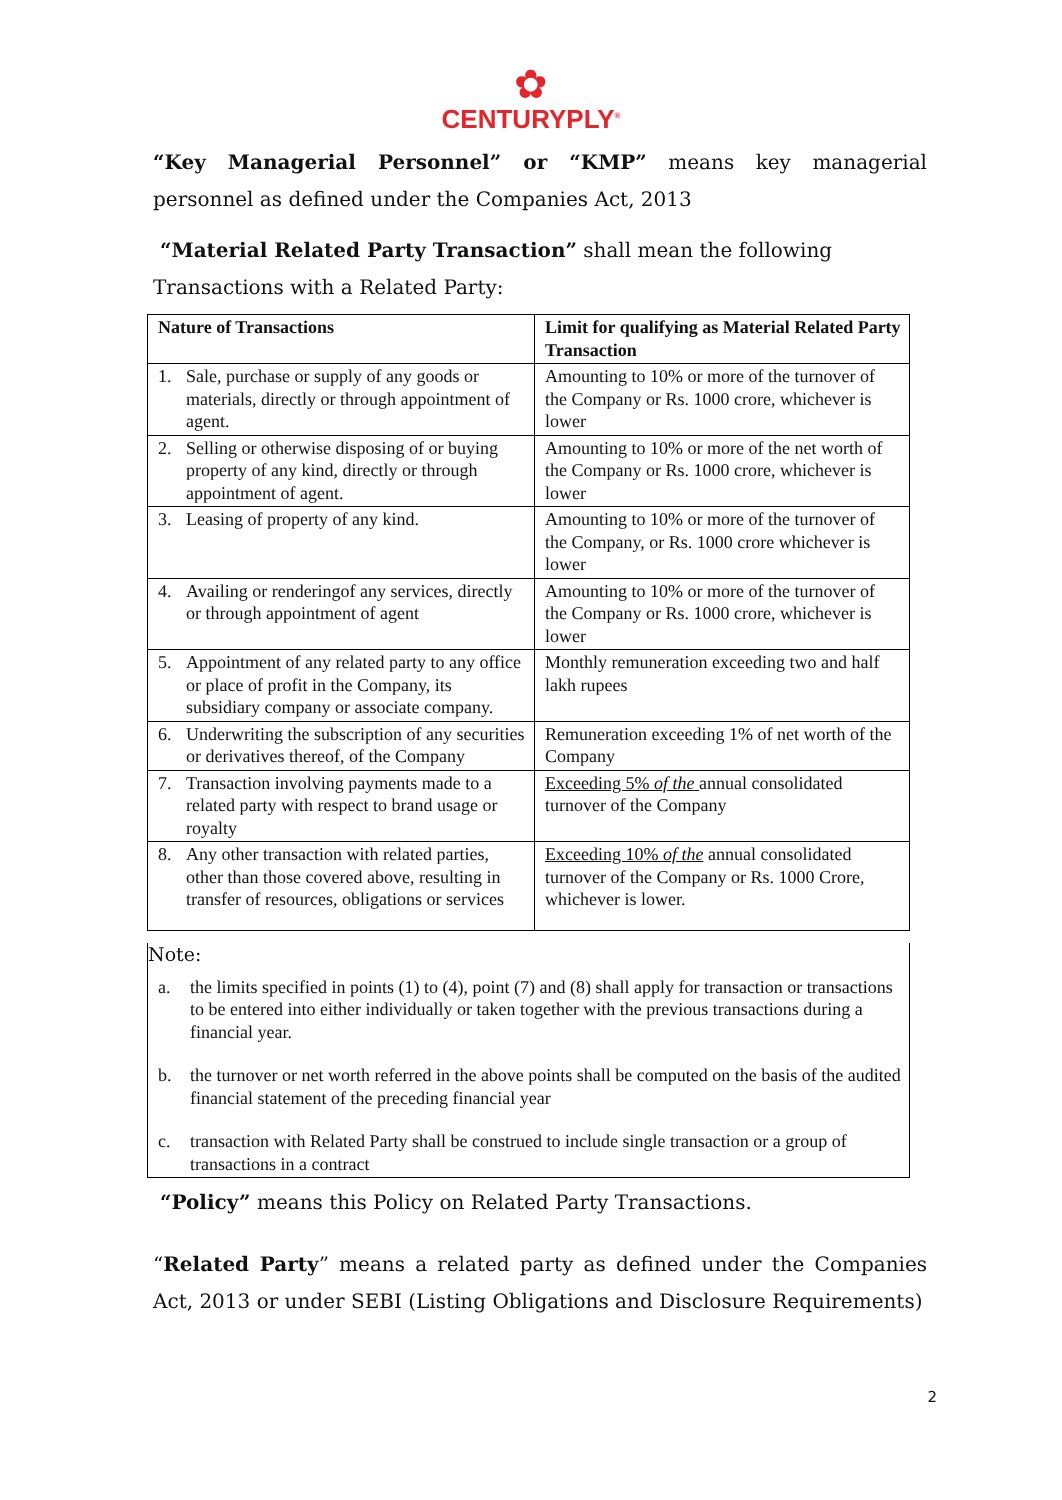✿
CENTURYPLY<sup>®</sup>
“Key Managerial Personnel” or “KMP” means key managerial personnel as defined under the Companies Act, 2013
“Material Related Party Transaction” shall mean the following
Transactions with a Related Party:
| Nature of Transactions | | Limit for qualifying as Material Related Party Transaction |
| --- | --- | --- |
| 1. | Sale, purchase or supply of any goods or materials, directly or through appointment of agent. | Amounting to 10% or more of the turnover of the Company or Rs. 1000 crore, whichever is lower |
| 2. | Selling or otherwise disposing of or buying property of any kind, directly or through appointment of agent. | Amounting to 10% or more of the net worth of the Company or Rs. 1000 crore, whichever is lower |
| 3. | Leasing of property of any kind. | Amounting to 10% or more of the turnover of the Company, or Rs. 1000 crore whichever is lower |
| 4. | Availing or renderingof any services, directly or through appointment of agent | Amounting to 10% or more of the turnover of the Company or Rs. 1000 crore, whichever is lower |
| 5. | Appointment of any related party to any office or place of profit in the Company, its subsidiary company or associate company. | Monthly remuneration exceeding two and half lakh rupees |
| 6. | Underwriting the subscription of any securities or derivatives thereof, of the Company | Remuneration exceeding 1% of net worth of the Company |
| 7. | Transaction involving payments made to a related party with respect to brand usage or royalty | Exceeding 5% of the annual consolidated turnover of the Company |
| 8. | Any other transaction with related parties, other than those covered above, resulting in transfer of resources, obligations or services | Exceeding 10% of the annual consolidated turnover of the Company or Rs. 1000 Crore, whichever is lower. |
Note:
a. the limits specified in points (1) to (4), point (7) and (8) shall apply for transaction or transactions to be entered into either individually or taken together with the previous transactions during a financial year.
b. the turnover or net worth referred in the above points shall be computed on the basis of the audited financial statement of the preceding financial year
c. transaction with Related Party shall be construed to include single transaction or a group of transactions in a contract
“Policy” means this Policy on Related Party Transactions.
“Related Party” means a related party as defined under the Companies Act, 2013 or under SEBI (Listing Obligations and Disclosure Requirements)
2